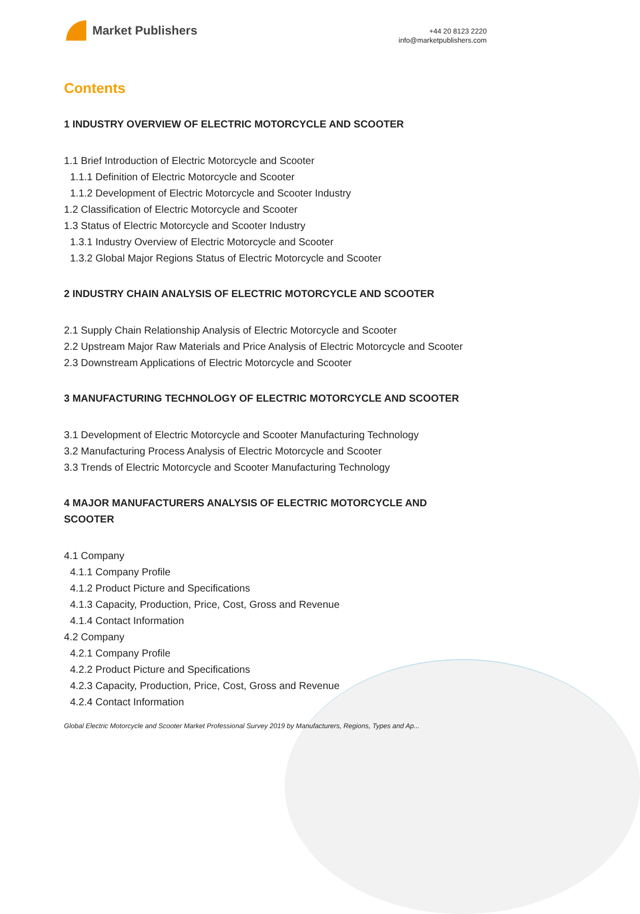Market Publishers
+44 20 8123 2220
info@marketpublishers.com
Contents
1 INDUSTRY OVERVIEW OF ELECTRIC MOTORCYCLE AND SCOOTER
1.1 Brief Introduction of Electric Motorcycle and Scooter
1.1.1 Definition of Electric Motorcycle and Scooter
1.1.2 Development of Electric Motorcycle and Scooter Industry
1.2 Classification of Electric Motorcycle and Scooter
1.3 Status of Electric Motorcycle and Scooter Industry
1.3.1 Industry Overview of Electric Motorcycle and Scooter
1.3.2 Global Major Regions Status of Electric Motorcycle and Scooter
2 INDUSTRY CHAIN ANALYSIS OF ELECTRIC MOTORCYCLE AND SCOOTER
2.1 Supply Chain Relationship Analysis of Electric Motorcycle and Scooter
2.2 Upstream Major Raw Materials and Price Analysis of Electric Motorcycle and Scooter
2.3 Downstream Applications of Electric Motorcycle and Scooter
3 MANUFACTURING TECHNOLOGY OF ELECTRIC MOTORCYCLE AND SCOOTER
3.1 Development of Electric Motorcycle and Scooter Manufacturing Technology
3.2 Manufacturing Process Analysis of Electric Motorcycle and Scooter
3.3 Trends of Electric Motorcycle and Scooter Manufacturing Technology
4 MAJOR MANUFACTURERS ANALYSIS OF ELECTRIC MOTORCYCLE AND SCOOTER
4.1 Company
4.1.1 Company Profile
4.1.2 Product Picture and Specifications
4.1.3 Capacity, Production, Price, Cost, Gross and Revenue
4.1.4 Contact Information
4.2 Company
4.2.1 Company Profile
4.2.2 Product Picture and Specifications
4.2.3 Capacity, Production, Price, Cost, Gross and Revenue
4.2.4 Contact Information
Global Electric Motorcycle and Scooter Market Professional Survey 2019 by Manufacturers, Regions, Types and Ap...